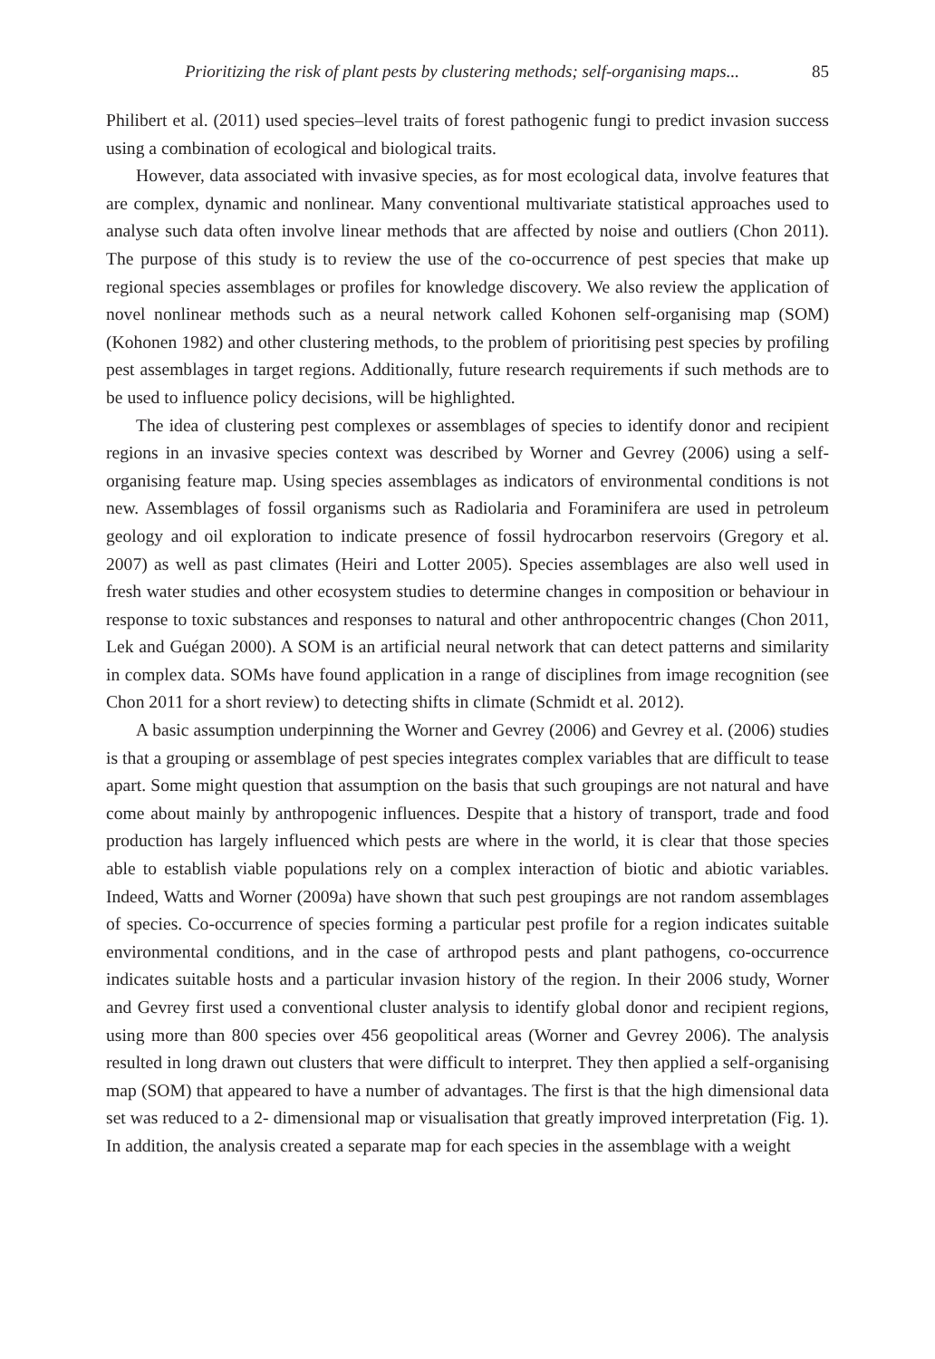Prioritizing the risk of plant pests by clustering methods; self-organising maps... 85
Philibert et al. (2011) used species–level traits of forest pathogenic fungi to predict invasion success using a combination of ecological and biological traits.
However, data associated with invasive species, as for most ecological data, involve features that are complex, dynamic and nonlinear. Many conventional multivariate statistical approaches used to analyse such data often involve linear methods that are affected by noise and outliers (Chon 2011). The purpose of this study is to review the use of the co-occurrence of pest species that make up regional species assemblages or profiles for knowledge discovery. We also review the application of novel nonlinear methods such as a neural network called Kohonen self-organising map (SOM) (Kohonen 1982) and other clustering methods, to the problem of prioritising pest species by profiling pest assemblages in target regions. Additionally, future research requirements if such methods are to be used to influence policy decisions, will be highlighted.
The idea of clustering pest complexes or assemblages of species to identify donor and recipient regions in an invasive species context was described by Worner and Gevrey (2006) using a self-organising feature map. Using species assemblages as indicators of environmental conditions is not new. Assemblages of fossil organisms such as Radiolaria and Foraminifera are used in petroleum geology and oil exploration to indicate presence of fossil hydrocarbon reservoirs (Gregory et al. 2007) as well as past climates (Heiri and Lotter 2005). Species assemblages are also well used in fresh water studies and other ecosystem studies to determine changes in composition or behaviour in response to toxic substances and responses to natural and other anthropocentric changes (Chon 2011, Lek and Guégan 2000). A SOM is an artificial neural network that can detect patterns and similarity in complex data. SOMs have found application in a range of disciplines from image recognition (see Chon 2011 for a short review) to detecting shifts in climate (Schmidt et al. 2012).
A basic assumption underpinning the Worner and Gevrey (2006) and Gevrey et al. (2006) studies is that a grouping or assemblage of pest species integrates complex variables that are difficult to tease apart. Some might question that assumption on the basis that such groupings are not natural and have come about mainly by anthropogenic influences. Despite that a history of transport, trade and food production has largely influenced which pests are where in the world, it is clear that those species able to establish viable populations rely on a complex interaction of biotic and abiotic variables. Indeed, Watts and Worner (2009a) have shown that such pest groupings are not random assemblages of species. Co-occurrence of species forming a particular pest profile for a region indicates suitable environmental conditions, and in the case of arthropod pests and plant pathogens, co-occurrence indicates suitable hosts and a particular invasion history of the region. In their 2006 study, Worner and Gevrey first used a conventional cluster analysis to identify global donor and recipient regions, using more than 800 species over 456 geopolitical areas (Worner and Gevrey 2006). The analysis resulted in long drawn out clusters that were difficult to interpret. They then applied a self-organising map (SOM) that appeared to have a number of advantages. The first is that the high dimensional data set was reduced to a 2- dimensional map or visualisation that greatly improved interpretation (Fig. 1). In addition, the analysis created a separate map for each species in the assemblage with a weight